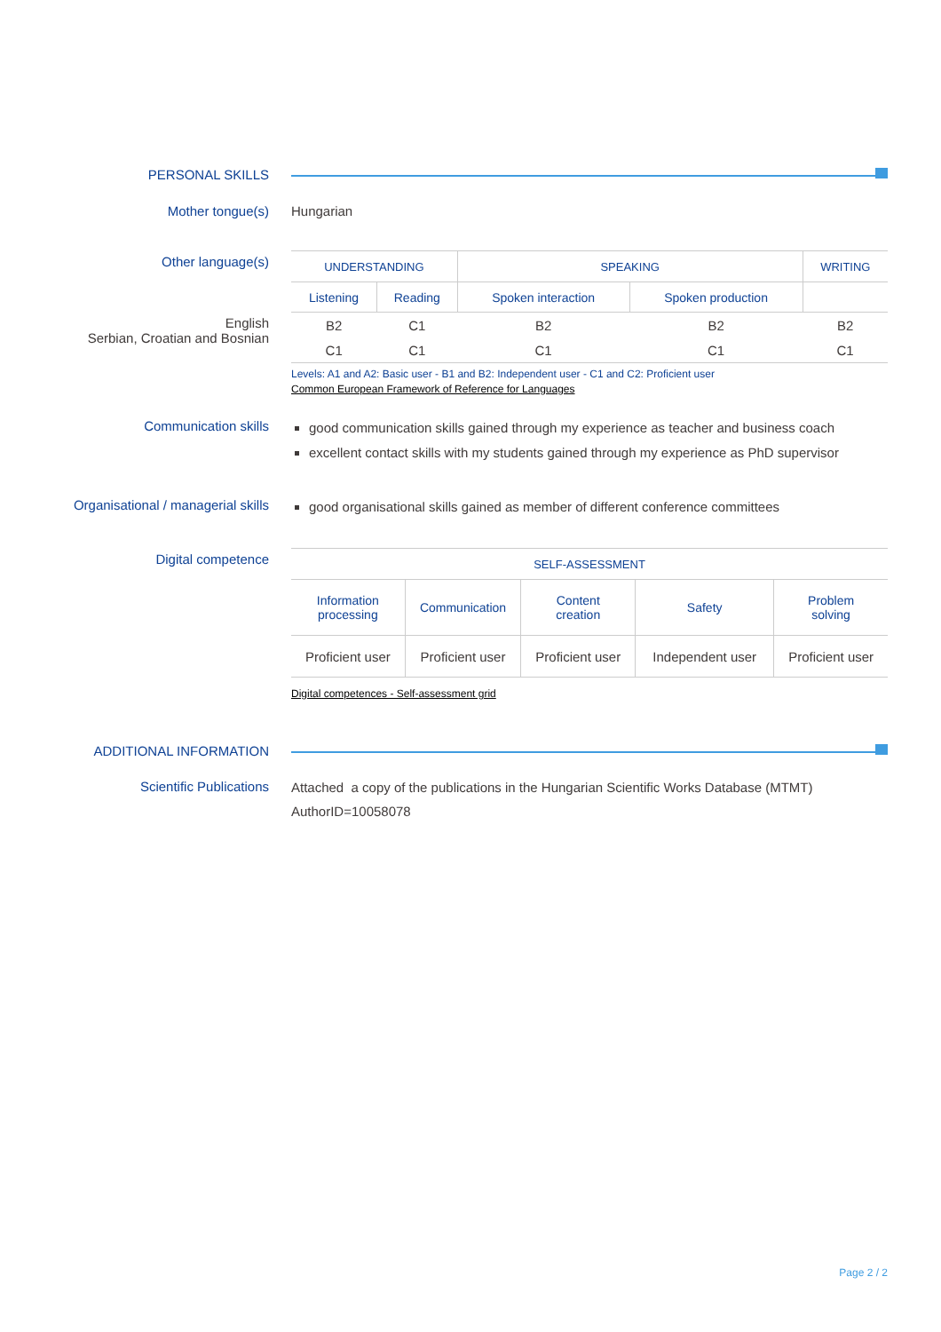PERSONAL SKILLS
Mother tongue(s) Hungarian
Other language(s)
English
Serbian, Croatian and Bosnian
| UNDERSTANDING | | SPEAKING | | WRITING |
| --- | --- | --- | --- | --- |
| Listening | Reading | Spoken interaction | Spoken production | |
| B2 | C1 | B2 | B2 | B2 |
| C1 | C1 | C1 | C1 | C1 |
Levels: A1 and A2: Basic user - B1 and B2: Independent user - C1 and C2: Proficient user
Common European Framework of Reference for Languages
Communication skills
good communication skills gained through my experience as teacher and business coach
excellent contact skills with my students gained through my experience as PhD supervisor
Organisational / managerial skills
good organisational skills gained as member of different conference committees
Digital competence
| SELF-ASSESSMENT | | | | |
| --- | --- | --- | --- | --- |
| Information processing | Communication | Content creation | Safety | Problem solving |
| Proficient user | Proficient user | Proficient user | Independent user | Proficient user |
Digital competences - Self-assessment grid
ADDITIONAL INFORMATION
Scientific Publications
Attached a copy of the publications in the Hungarian Scientific Works Database (MTMT)
AuthorID=10058078
Page 2 / 2